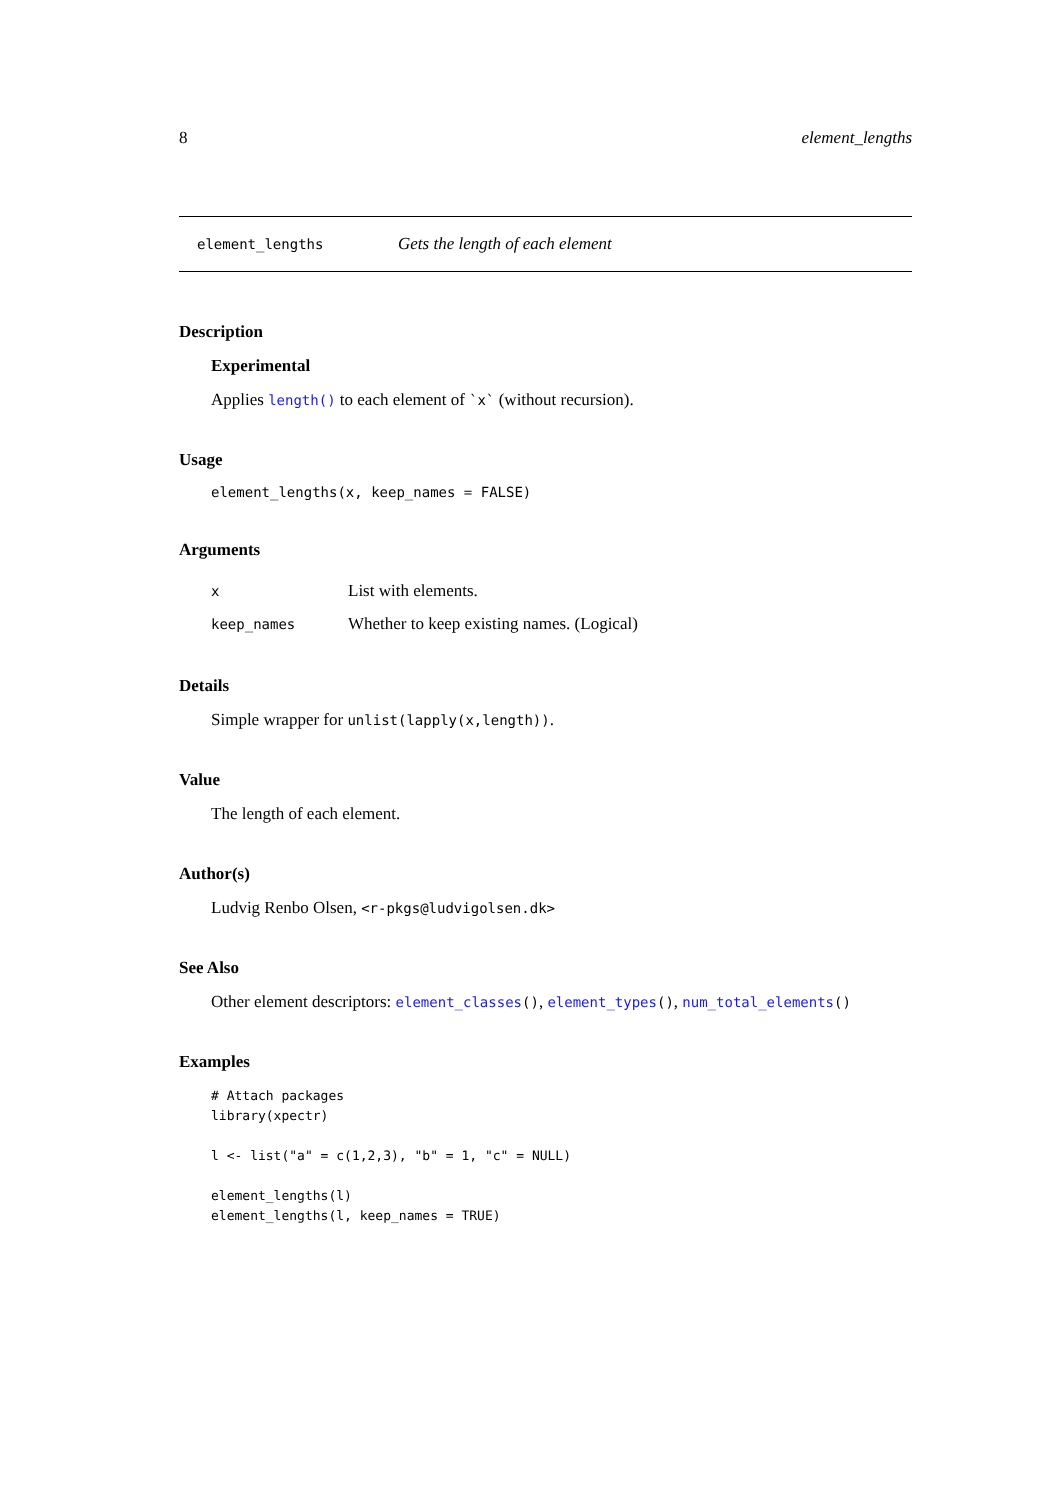8 element_lengths
element_lengths Gets the length of each element
Description
Experimental
Applies length() to each element of `x` (without recursion).
Usage
element_lengths(x, keep_names = FALSE)
Arguments
| x | List with elements. |
| keep_names | Whether to keep existing names. (Logical) |
Details
Simple wrapper for unlist(lapply(x,length)).
Value
The length of each element.
Author(s)
Ludvig Renbo Olsen, <r-pkgs@ludvigolsen.dk>
See Also
Other element descriptors: element_classes(), element_types(), num_total_elements()
Examples
# Attach packages
library(xpectr)

l <- list("a" = c(1,2,3), "b" = 1, "c" = NULL)

element_lengths(l)
element_lengths(l, keep_names = TRUE)